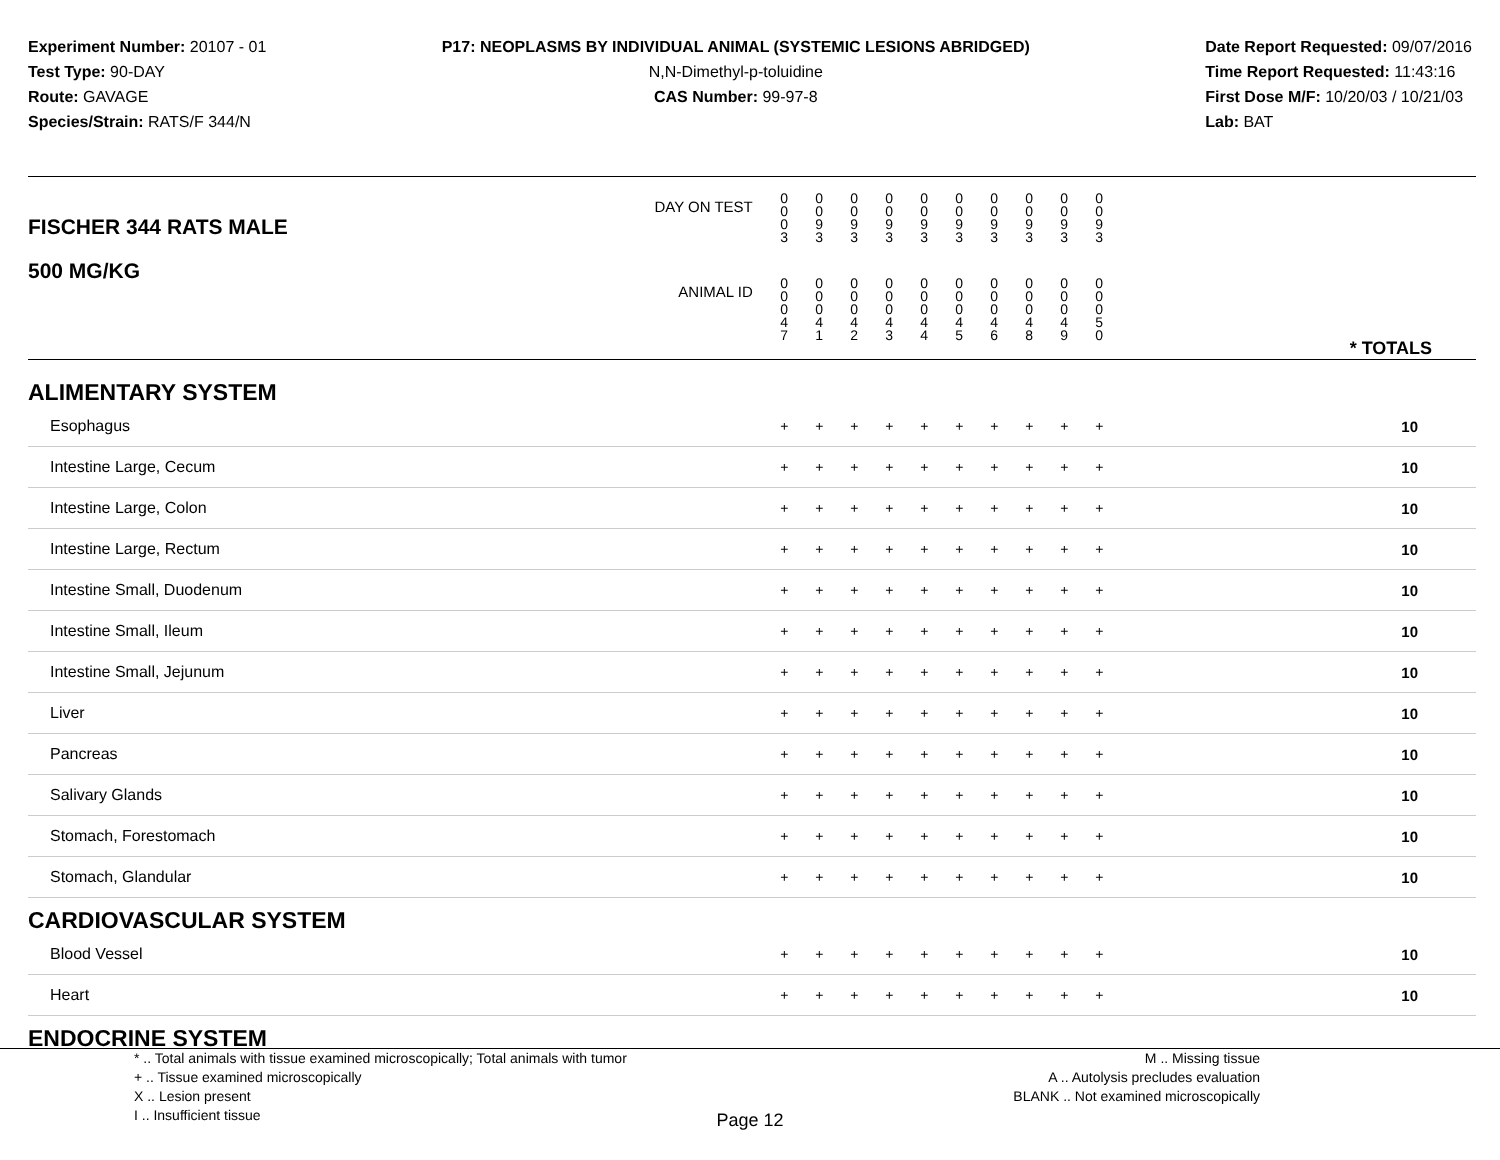Experiment Number: 20107 - 01
Test Type: 90-DAY
Route: GAVAGE
Species/Strain: RATS/F 344/N
P17: NEOPLASMS BY INDIVIDUAL ANIMAL (SYSTEMIC LESIONS ABRIDGED)
N,N-Dimethyl-p-toluidine
CAS Number: 99-97-8
Date Report Requested: 09/07/2016
Time Report Requested: 11:43:16
First Dose M/F: 10/20/03 / 10/21/03
Lab: BAT
| DAY ON TEST FISCHER 344 RATS MALE | 0 0 0 3 | 0 0 9 3 | 0 0 9 3 | 0 0 9 3 | 0 0 9 3 | 0 0 9 3 | 0 0 9 3 | 0 0 9 3 | 0 0 9 3 | 0 0 9 3 | | |
| 500 MG/KG ANIMAL ID | 0 0 0 4 7 | 0 0 0 4 1 | 0 0 0 4 2 | 0 0 0 4 3 | 0 0 0 4 4 | 0 0 0 4 5 | 0 0 0 4 6 | 0 0 0 4 8 | 0 0 0 4 9 | 0 0 0 5 0 | | * TOTALS |
| ALIMENTARY SYSTEM | | | | | | | | | | | | |
| Esophagus | + | + | + | + | + | + | + | + | + | + | | 10 |
| Intestine Large, Cecum | + | + | + | + | + | + | + | + | + | + | | 10 |
| Intestine Large, Colon | + | + | + | + | + | + | + | + | + | + | | 10 |
| Intestine Large, Rectum | + | + | + | + | + | + | + | + | + | + | | 10 |
| Intestine Small, Duodenum | + | + | + | + | + | + | + | + | + | + | | 10 |
| Intestine Small, Ileum | + | + | + | + | + | + | + | + | + | + | | 10 |
| Intestine Small, Jejunum | + | + | + | + | + | + | + | + | + | + | | 10 |
| Liver | + | + | + | + | + | + | + | + | + | + | | 10 |
| Pancreas | + | + | + | + | + | + | + | + | + | + | | 10 |
| Salivary Glands | + | + | + | + | + | + | + | + | + | + | | 10 |
| Stomach, Forestomach | + | + | + | + | + | + | + | + | + | + | | 10 |
| Stomach, Glandular | + | + | + | + | + | + | + | + | + | + | | 10 |
| CARDIOVASCULAR SYSTEM | | | | | | | | | | | | |
| Blood Vessel | + | + | + | + | + | + | + | + | + | + | | 10 |
| Heart | + | + | + | + | + | + | + | + | + | + | | 10 |
| ENDOCRINE SYSTEM | | | | | | | | | | | | |
* .. Total animals with tissue examined microscopically; Total animals with tumor
+ .. Tissue examined microscopically
X .. Lesion present
I .. Insufficient tissue
M .. Missing tissue
A .. Autolysis precludes evaluation
BLANK .. Not examined microscopically
Page 12